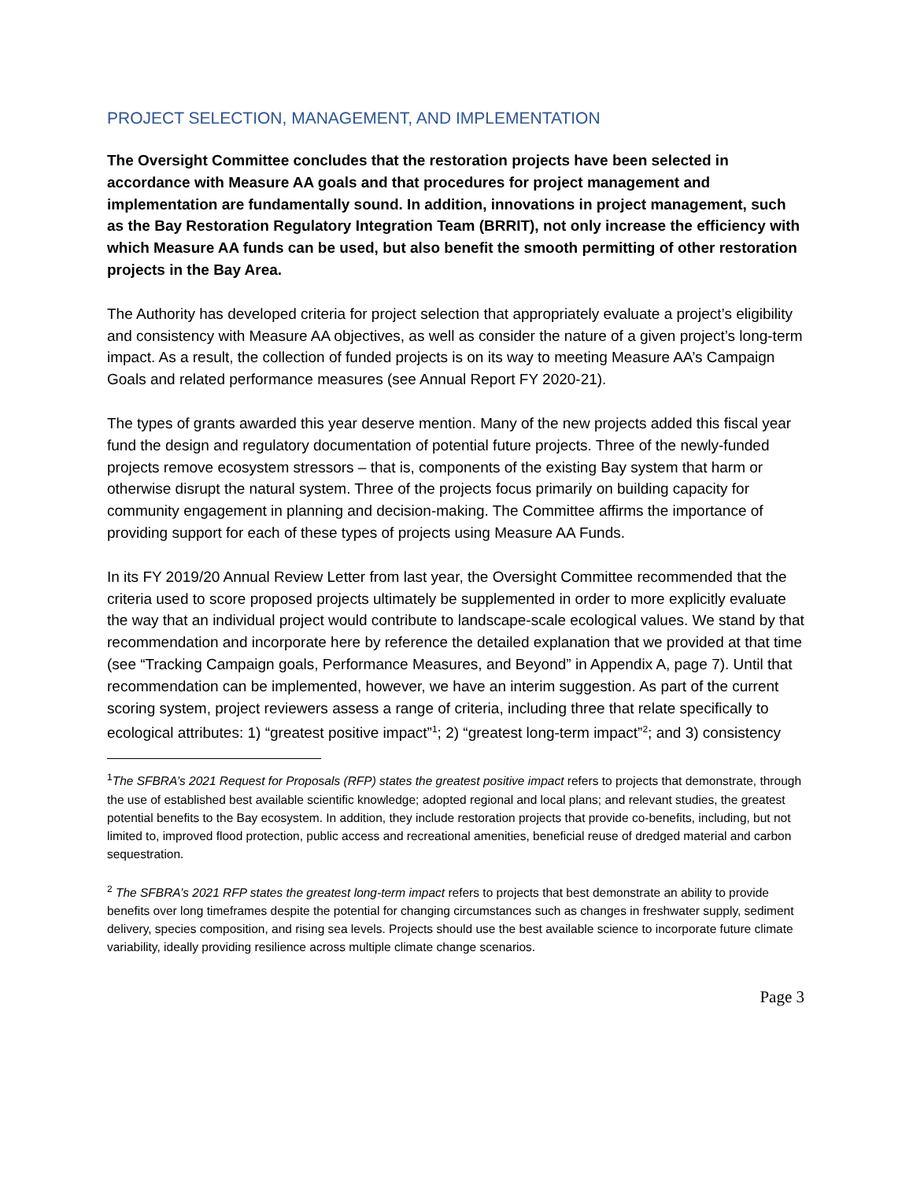PROJECT SELECTION, MANAGEMENT, AND IMPLEMENTATION
The Oversight Committee concludes that the restoration projects have been selected in accordance with Measure AA goals and that procedures for project management and implementation are fundamentally sound. In addition, innovations in project management, such as the Bay Restoration Regulatory Integration Team (BRRIT), not only increase the efficiency with which Measure AA funds can be used, but also benefit the smooth permitting of other restoration projects in the Bay Area.
The Authority has developed criteria for project selection that appropriately evaluate a project’s eligibility and consistency with Measure AA objectives, as well as consider the nature of a given project’s long-term impact. As a result, the collection of funded projects is on its way to meeting Measure AA’s Campaign Goals and related performance measures (see Annual Report FY 2020-21).
The types of grants awarded this year deserve mention. Many of the new projects added this fiscal year fund the design and regulatory documentation of potential future projects. Three of the newly-funded projects remove ecosystem stressors – that is, components of the existing Bay system that harm or otherwise disrupt the natural system. Three of the projects focus primarily on building capacity for community engagement in planning and decision-making. The Committee affirms the importance of providing support for each of these types of projects using Measure AA Funds.
In its FY 2019/20 Annual Review Letter from last year, the Oversight Committee recommended that the criteria used to score proposed projects ultimately be supplemented in order to more explicitly evaluate the way that an individual project would contribute to landscape-scale ecological values. We stand by that recommendation and incorporate here by reference the detailed explanation that we provided at that time (see “Tracking Campaign goals, Performance Measures, and Beyond” in Appendix A, page 7). Until that recommendation can be implemented, however, we have an interim suggestion. As part of the current scoring system, project reviewers assess a range of criteria, including three that relate specifically to ecological attributes: 1) “greatest positive impact”<sup>1</sup>; 2) “greatest long-term impact”<sup>2</sup>; and 3) consistency
<sup>1</sup> The SFBRA’s 2021 Request for Proposals (RFP) states the greatest positive impact refers to projects that demonstrate, through the use of established best available scientific knowledge; adopted regional and local plans; and relevant studies, the greatest potential benefits to the Bay ecosystem. In addition, they include restoration projects that provide co-benefits, including, but not limited to, improved flood protection, public access and recreational amenities, beneficial reuse of dredged material and carbon sequestration.
<sup>2</sup> The SFBRA’s 2021 RFP states the greatest long-term impact refers to projects that best demonstrate an ability to provide benefits over long timeframes despite the potential for changing circumstances such as changes in freshwater supply, sediment delivery, species composition, and rising sea levels. Projects should use the best available science to incorporate future climate variability, ideally providing resilience across multiple climate change scenarios.
Page 3